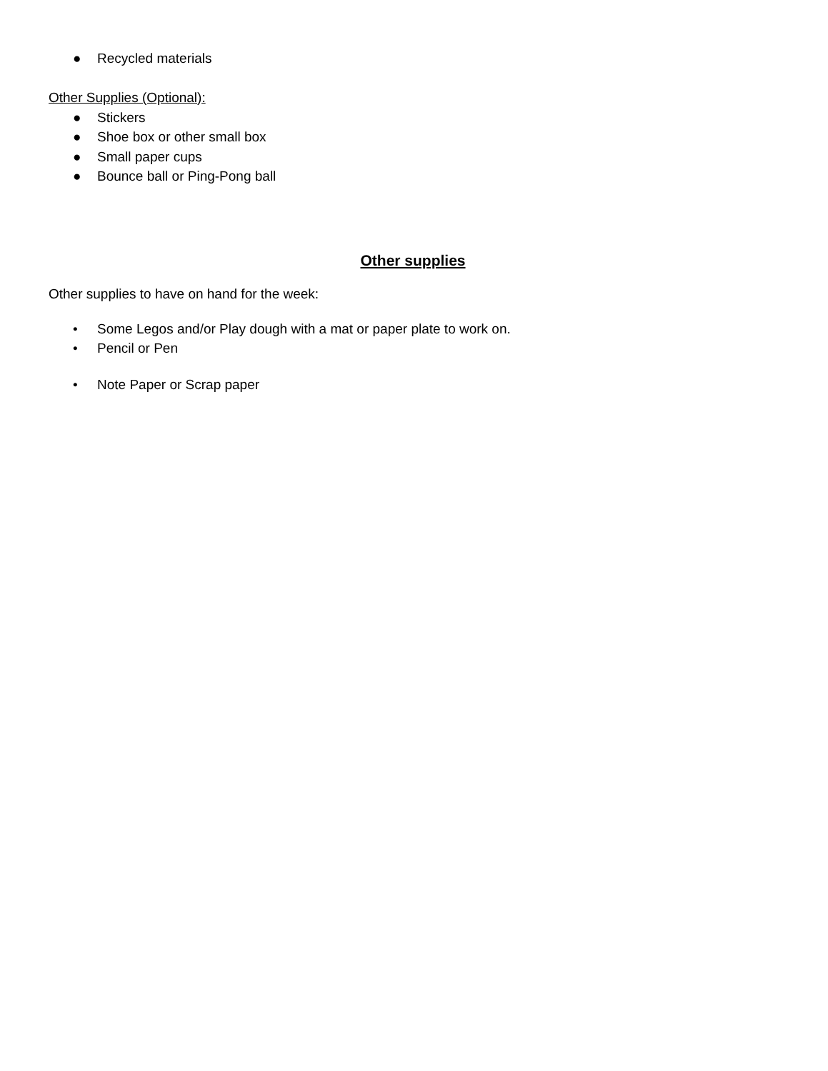● Recycled materials
Other Supplies (Optional):
● Stickers
● Shoe box or other small box
● Small paper cups
● Bounce ball or Ping-Pong ball
Other supplies
Other supplies to have on hand for the week:
• Some Legos and/or Play dough with a mat or paper plate to work on.
• Pencil or Pen
• Note Paper or Scrap paper